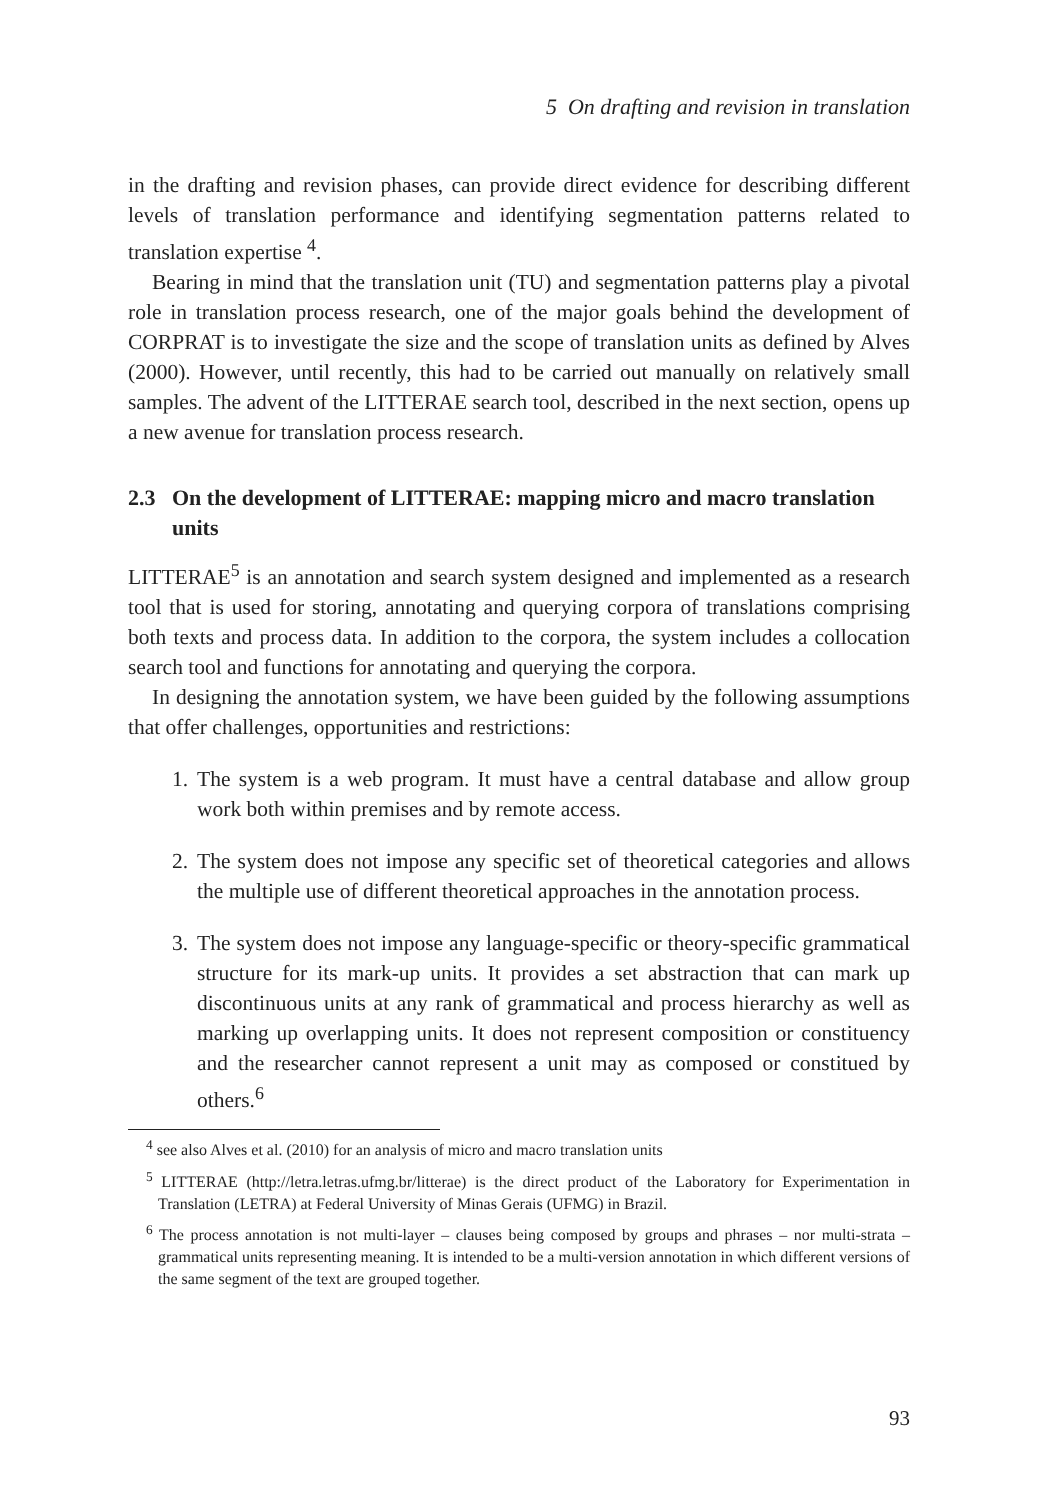5 On drafting and revision in translation
in the drafting and revision phases, can provide direct evidence for describing different levels of translation performance and identifying segmentation patterns related to translation expertise <sup>4</sup>.
Bearing in mind that the translation unit (TU) and segmentation patterns play a pivotal role in translation process research, one of the major goals behind the development of CORPRAT is to investigate the size and the scope of translation units as defined by Alves (2000). However, until recently, this had to be carried out manually on relatively small samples. The advent of the LITTERAE search tool, described in the next section, opens up a new avenue for translation process research.
2.3 On the development of LITTERAE: mapping micro and macro translation units
LITTERAE<sup>5</sup> is an annotation and search system designed and implemented as a research tool that is used for storing, annotating and querying corpora of translations comprising both texts and process data. In addition to the corpora, the system includes a collocation search tool and functions for annotating and querying the corpora.
In designing the annotation system, we have been guided by the following assumptions that offer challenges, opportunities and restrictions:
1. The system is a web program. It must have a central database and allow group work both within premises and by remote access.
2. The system does not impose any specific set of theoretical categories and allows the multiple use of different theoretical approaches in the annotation process.
3. The system does not impose any language-specific or theory-specific grammatical structure for its mark-up units. It provides a set abstraction that can mark up discontinuous units at any rank of grammatical and process hierarchy as well as marking up overlapping units. It does not represent composition or constituency and the researcher cannot represent a unit may as composed or constitued by others.<sup>6</sup>
<sup>4</sup> see also Alves et al. (2010) for an analysis of micro and macro translation units
<sup>5</sup> LITTERAE (http://letra.letras.ufmg.br/litterae) is the direct product of the Laboratory for Experimentation in Translation (LETRA) at Federal University of Minas Gerais (UFMG) in Brazil.
<sup>6</sup> The process annotation is not multi-layer – clauses being composed by groups and phrases – nor multi-strata – grammatical units representing meaning. It is intended to be a multi-version annotation in which different versions of the same segment of the text are grouped together.
93